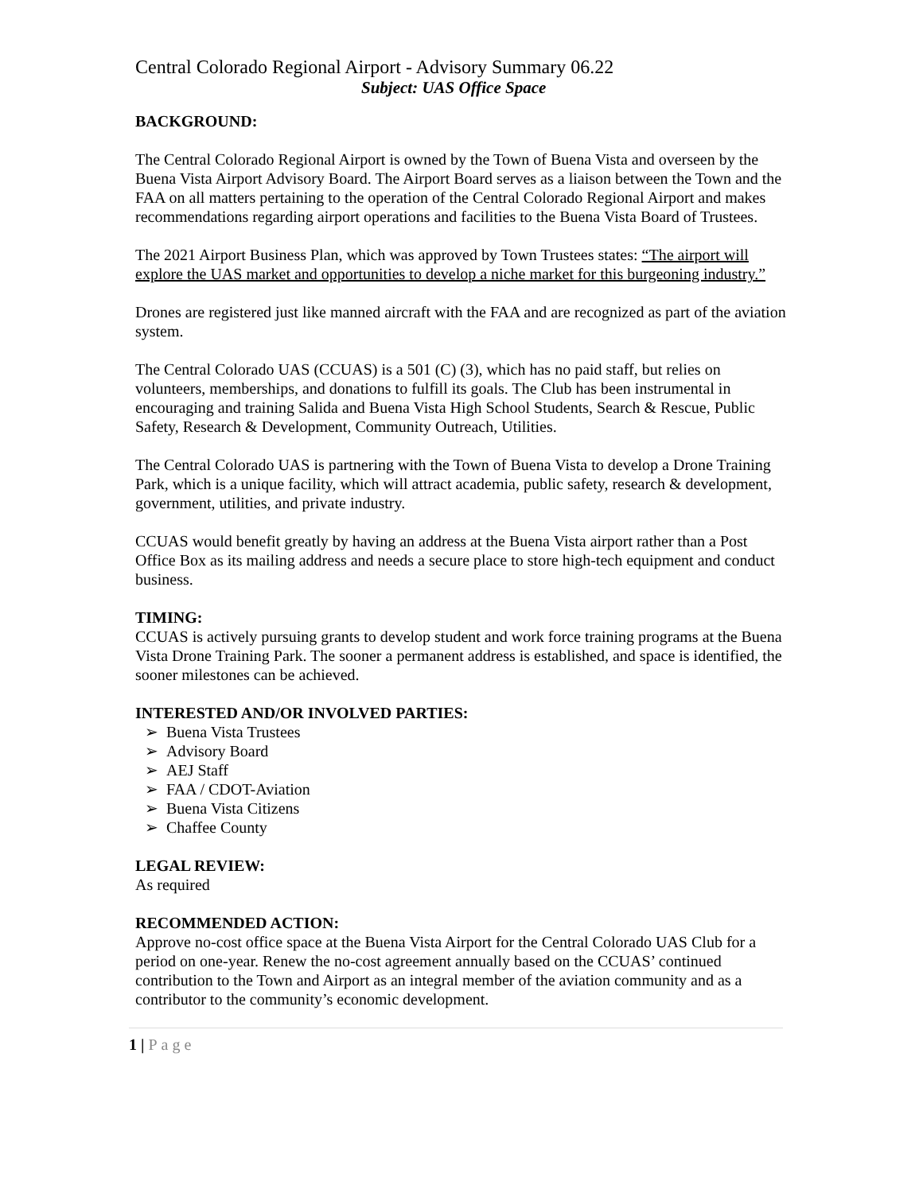Central Colorado Regional Airport - Advisory Summary 06.22
Subject: UAS Office Space
BACKGROUND:
The Central Colorado Regional Airport is owned by the Town of Buena Vista and overseen by the Buena Vista Airport Advisory Board. The Airport Board serves as a liaison between the Town and the FAA on all matters pertaining to the operation of the Central Colorado Regional Airport and makes recommendations regarding airport operations and facilities to the Buena Vista Board of Trustees.
The 2021 Airport Business Plan, which was approved by Town Trustees states: “The airport will explore the UAS market and opportunities to develop a niche market for this burgeoning industry.”
Drones are registered just like manned aircraft with the FAA and are recognized as part of the aviation system.
The Central Colorado UAS (CCUAS) is a 501 (C) (3), which has no paid staff, but relies on volunteers, memberships, and donations to fulfill its goals. The Club has been instrumental in encouraging and training Salida and Buena Vista High School Students, Search & Rescue, Public Safety, Research & Development, Community Outreach, Utilities.
The Central Colorado UAS is partnering with the Town of Buena Vista to develop a Drone Training Park, which is a unique facility, which will attract academia, public safety, research & development, government, utilities, and private industry.
CCUAS would benefit greatly by having an address at the Buena Vista airport rather than a Post Office Box as its mailing address and needs a secure place to store high-tech equipment and conduct business.
TIMING:
CCUAS is actively pursuing grants to develop student and work force training programs at the Buena Vista Drone Training Park. The sooner a permanent address is established, and space is identified, the sooner milestones can be achieved.
INTERESTED AND/OR INVOLVED PARTIES:
➢ Buena Vista Trustees
➢ Advisory Board
➢ AEJ Staff
➢ FAA / CDOT-Aviation
➢ Buena Vista Citizens
➢ Chaffee County
LEGAL REVIEW:
As required
RECOMMENDED ACTION:
Approve no-cost office space at the Buena Vista Airport for the Central Colorado UAS Club for a period on one-year. Renew the no-cost agreement annually based on the CCUAS’ continued contribution to the Town and Airport as an integral member of the aviation community and as a contributor to the community’s economic development.
1 | Page